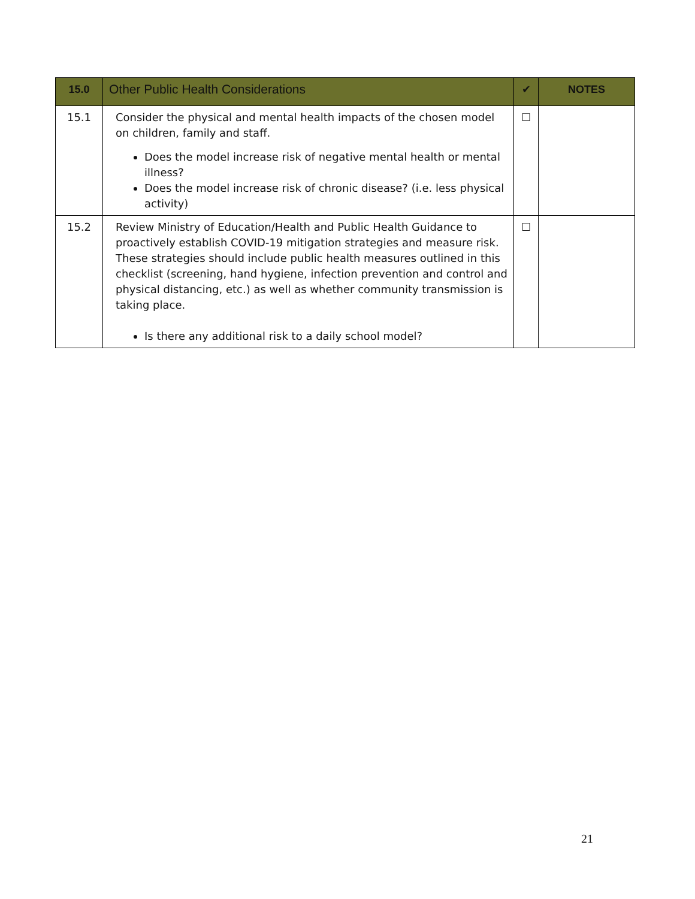| 15.0 | Other Public Health Considerations | ✔ | NOTES |
| --- | --- | --- | --- |
| 15.1 | Consider the physical and mental health impacts of the chosen model on children, family and staff. Does the model increase risk of negative mental health or mental illness? Does the model increase risk of chronic disease? (i.e. less physical activity) | ☐ | |
| 15.2 | Review Ministry of Education/Health and Public Health Guidance to proactively establish COVID-19 mitigation strategies and measure risk. These strategies should include public health measures outlined in this checklist (screening, hand hygiene, infection prevention and control and physical distancing, etc.) as well as whether community transmission is taking place. Is there any additional risk to a daily school model? | ☐ | |
21